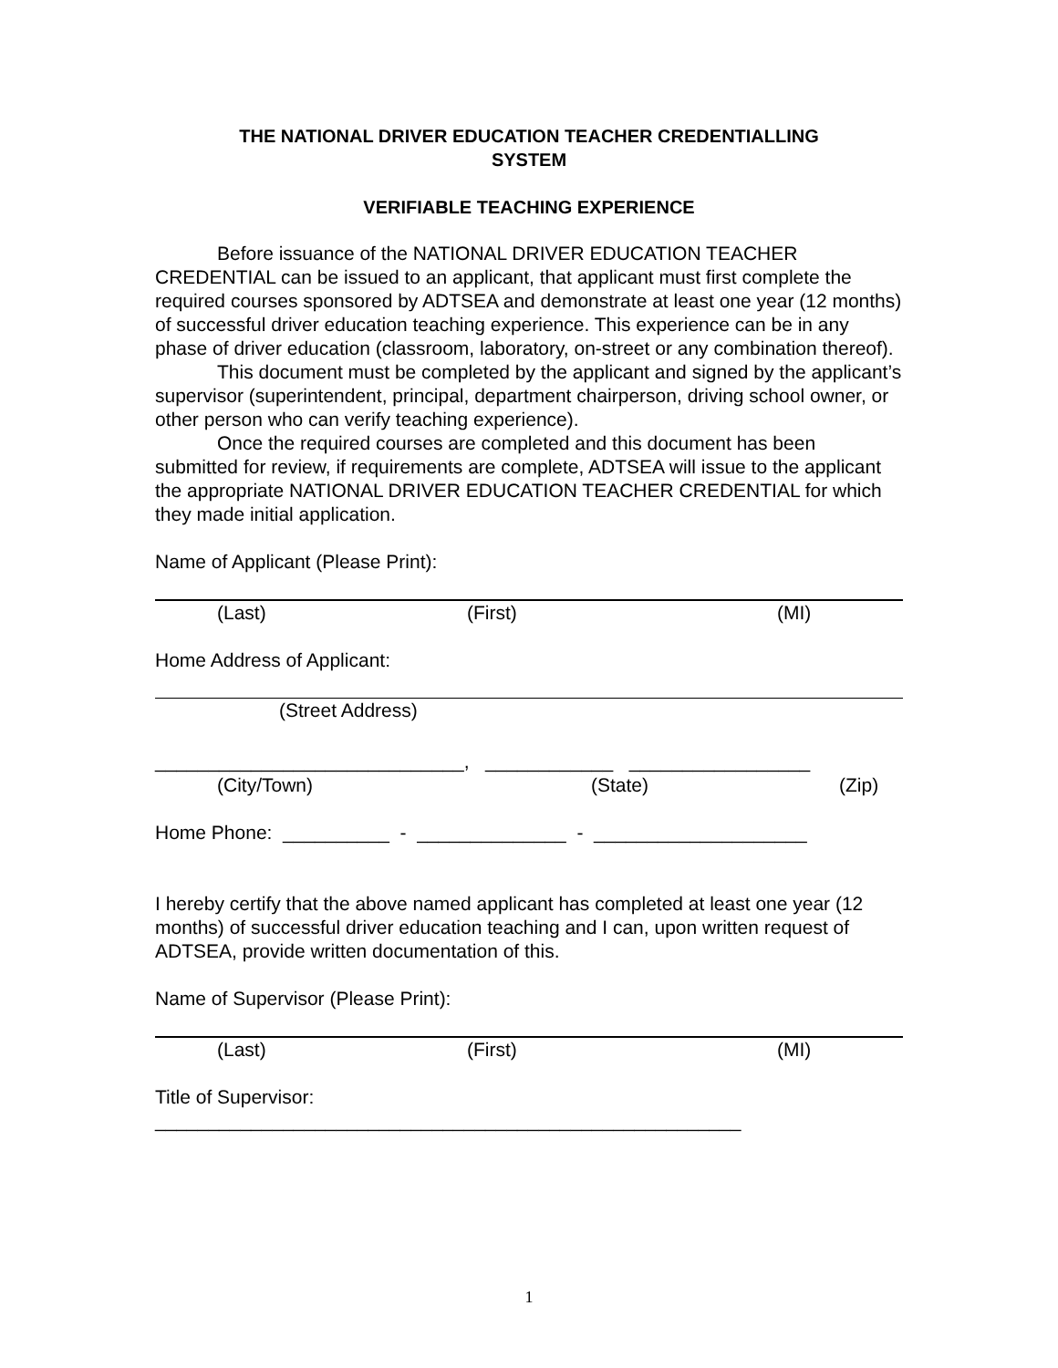THE NATIONAL DRIVER EDUCATION TEACHER CREDENTIALLING
SYSTEM
VERIFIABLE TEACHING EXPERIENCE
Before issuance of the NATIONAL DRIVER EDUCATION TEACHER
CREDENTIAL can be issued to an applicant, that applicant must first complete the required courses sponsored by ADTSEA and demonstrate at least one year (12 months) of successful driver education teaching experience. This experience can be in any phase of driver education (classroom, laboratory, on-street or any combination thereof).
This document must be completed by the applicant and signed by the applicant’s supervisor (superintendent, principal, department chairperson, driving school owner, or other person who can verify teaching experience).
Once the required courses are completed and this document has been submitted for review, if requirements are complete, ADTSEA will issue to the applicant the appropriate NATIONAL DRIVER EDUCATION TEACHER CREDENTIAL for which they made initial application.
Name of Applicant (Please Print):
(Last) (First) (MI)
Home Address of Applicant:
(Street Address)
_____________________________, ____________ _________________
(City/Town) (State) (Zip)
Home Phone: __________ - ______________ - ____________________
I hereby certify that the above named applicant has completed at least one year (12 months) of successful driver education teaching and I can, upon written request of ADTSEA, provide written documentation of this.
Name of Supervisor (Please Print):
(Last) (First) (MI)
Title of Supervisor:
_______________________________________________________
1